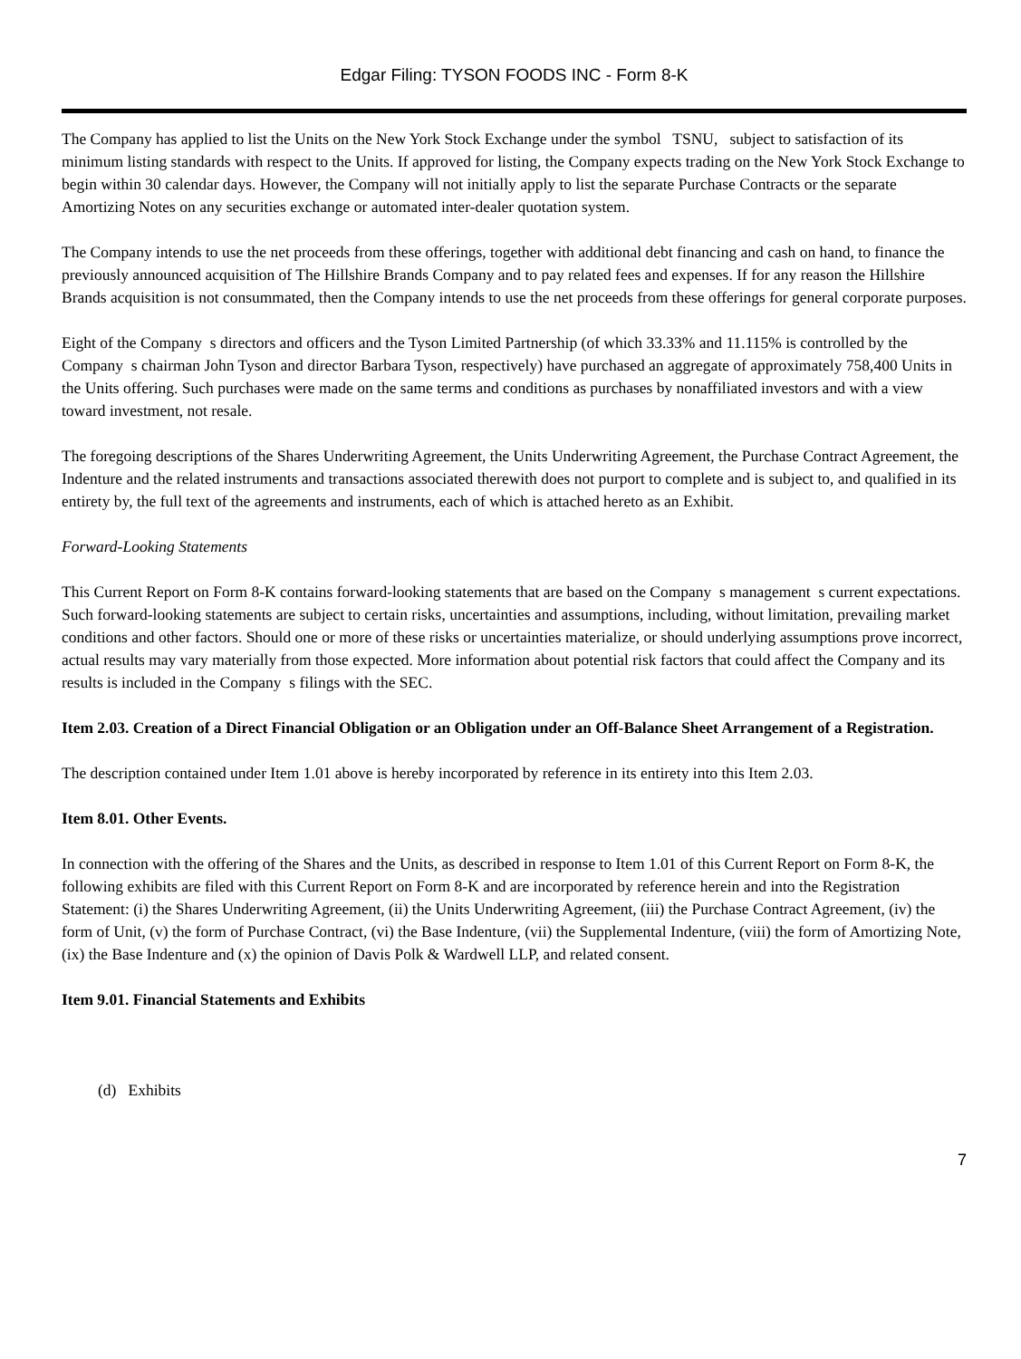Edgar Filing: TYSON FOODS INC - Form 8-K
The Company has applied to list the Units on the New York Stock Exchange under the symbol TSNU, subject to satisfaction of its minimum listing standards with respect to the Units. If approved for listing, the Company expects trading on the New York Stock Exchange to begin within 30 calendar days. However, the Company will not initially apply to list the separate Purchase Contracts or the separate Amortizing Notes on any securities exchange or automated inter-dealer quotation system.
The Company intends to use the net proceeds from these offerings, together with additional debt financing and cash on hand, to finance the previously announced acquisition of The Hillshire Brands Company and to pay related fees and expenses. If for any reason the Hillshire Brands acquisition is not consummated, then the Company intends to use the net proceeds from these offerings for general corporate purposes.
Eight of the Company s directors and officers and the Tyson Limited Partnership (of which 33.33% and 11.115% is controlled by the Company s chairman John Tyson and director Barbara Tyson, respectively) have purchased an aggregate of approximately 758,400 Units in the Units offering. Such purchases were made on the same terms and conditions as purchases by nonaffiliated investors and with a view toward investment, not resale.
The foregoing descriptions of the Shares Underwriting Agreement, the Units Underwriting Agreement, the Purchase Contract Agreement, the Indenture and the related instruments and transactions associated therewith does not purport to complete and is subject to, and qualified in its entirety by, the full text of the agreements and instruments, each of which is attached hereto as an Exhibit.
Forward-Looking Statements
This Current Report on Form 8-K contains forward-looking statements that are based on the Company s management s current expectations. Such forward-looking statements are subject to certain risks, uncertainties and assumptions, including, without limitation, prevailing market conditions and other factors. Should one or more of these risks or uncertainties materialize, or should underlying assumptions prove incorrect, actual results may vary materially from those expected. More information about potential risk factors that could affect the Company and its results is included in the Company s filings with the SEC.
Item 2.03. Creation of a Direct Financial Obligation or an Obligation under an Off-Balance Sheet Arrangement of a Registration.
The description contained under Item 1.01 above is hereby incorporated by reference in its entirety into this Item 2.03.
Item 8.01. Other Events.
In connection with the offering of the Shares and the Units, as described in response to Item 1.01 of this Current Report on Form 8-K, the following exhibits are filed with this Current Report on Form 8-K and are incorporated by reference herein and into the Registration Statement: (i) the Shares Underwriting Agreement, (ii) the Units Underwriting Agreement, (iii) the Purchase Contract Agreement, (iv) the form of Unit, (v) the form of Purchase Contract, (vi) the Base Indenture, (vii) the Supplemental Indenture, (viii) the form of Amortizing Note, (ix) the Base Indenture and (x) the opinion of Davis Polk & Wardwell LLP, and related consent.
Item 9.01. Financial Statements and Exhibits
(d) Exhibits
7